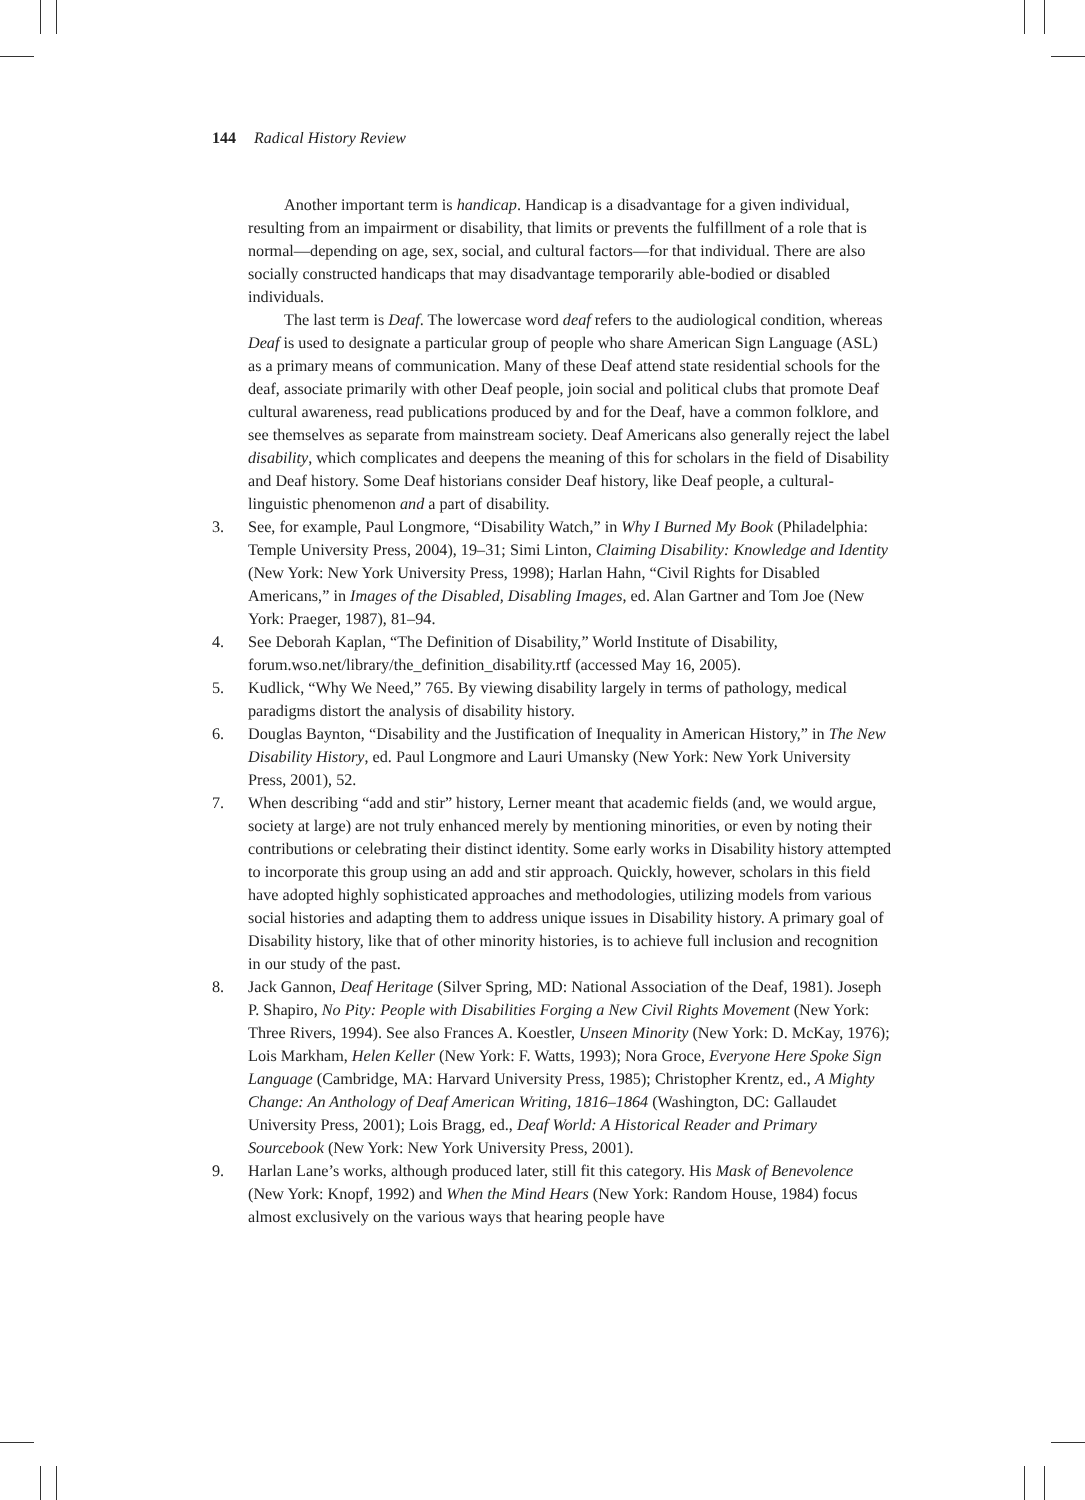144 Radical History Review
Another important term is handicap. Handicap is a disadvantage for a given individual, resulting from an impairment or disability, that limits or prevents the fulfillment of a role that is normal—depending on age, sex, social, and cultural factors—for that individual. There are also socially constructed handicaps that may disadvantage temporarily able-bodied or disabled individuals.
The last term is Deaf. The lowercase word deaf refers to the audiological condition, whereas Deaf is used to designate a particular group of people who share American Sign Language (ASL) as a primary means of communication. Many of these Deaf attend state residential schools for the deaf, associate primarily with other Deaf people, join social and political clubs that promote Deaf cultural awareness, read publications produced by and for the Deaf, have a common folklore, and see themselves as separate from mainstream society. Deaf Americans also generally reject the label disability, which complicates and deepens the meaning of this for scholars in the field of Disability and Deaf history. Some Deaf historians consider Deaf history, like Deaf people, a cultural-linguistic phenomenon and a part of disability.
3. See, for example, Paul Longmore, “Disability Watch,” in Why I Burned My Book (Philadelphia: Temple University Press, 2004), 19–31; Simi Linton, Claiming Disability: Knowledge and Identity (New York: New York University Press, 1998); Harlan Hahn, “Civil Rights for Disabled Americans,” in Images of the Disabled, Disabling Images, ed. Alan Gartner and Tom Joe (New York: Praeger, 1987), 81–94.
4. See Deborah Kaplan, “The Definition of Disability,” World Institute of Disability, forum.wso.net/library/the_definition_disability.rtf (accessed May 16, 2005).
5. Kudlick, “Why We Need,” 765. By viewing disability largely in terms of pathology, medical paradigms distort the analysis of disability history.
6. Douglas Baynton, “Disability and the Justification of Inequality in American History,” in The New Disability History, ed. Paul Longmore and Lauri Umansky (New York: New York University Press, 2001), 52.
7. When describing “add and stir” history, Lerner meant that academic fields (and, we would argue, society at large) are not truly enhanced merely by mentioning minorities, or even by noting their contributions or celebrating their distinct identity. Some early works in Disability history attempted to incorporate this group using an add and stir approach. Quickly, however, scholars in this field have adopted highly sophisticated approaches and methodologies, utilizing models from various social histories and adapting them to address unique issues in Disability history. A primary goal of Disability history, like that of other minority histories, is to achieve full inclusion and recognition in our study of the past.
8. Jack Gannon, Deaf Heritage (Silver Spring, MD: National Association of the Deaf, 1981). Joseph P. Shapiro, No Pity: People with Disabilities Forging a New Civil Rights Movement (New York: Three Rivers, 1994). See also Frances A. Koestler, Unseen Minority (New York: D. McKay, 1976); Lois Markham, Helen Keller (New York: F. Watts, 1993); Nora Groce, Everyone Here Spoke Sign Language (Cambridge, MA: Harvard University Press, 1985); Christopher Krentz, ed., A Mighty Change: An Anthology of Deaf American Writing, 1816–1864 (Washington, DC: Gallaudet University Press, 2001); Lois Bragg, ed., Deaf World: A Historical Reader and Primary Sourcebook (New York: New York University Press, 2001).
9. Harlan Lane’s works, although produced later, still fit this category. His Mask of Benevolence (New York: Knopf, 1992) and When the Mind Hears (New York: Random House, 1984) focus almost exclusively on the various ways that hearing people have